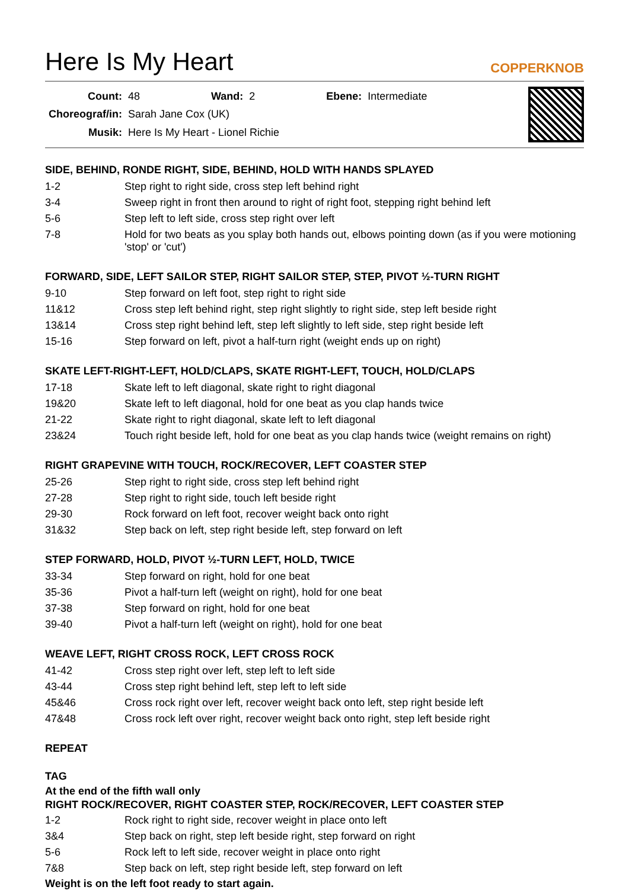Here Is My Heart
COPPERKNOB
| Count: | 48 | Wand: | 2 | Ebene: | Intermediate |
| Choreograf/in: | Sarah Jane Cox (UK) | | | | |
| Musik: | Here Is My Heart - Lionel Richie | | | | |
SIDE, BEHIND, RONDE RIGHT, SIDE, BEHIND, HOLD WITH HANDS SPLAYED
| 1-2 | Step right to right side, cross step left behind right |
| 3-4 | Sweep right in front then around to right of right foot, stepping right behind left |
| 5-6 | Step left to left side, cross step right over left |
| 7-8 | Hold for two beats as you splay both hands out, elbows pointing down (as if you were motioning 'stop' or 'cut') |
FORWARD, SIDE, LEFT SAILOR STEP, RIGHT SAILOR STEP, STEP, PIVOT ½-TURN RIGHT
| 9-10 | Step forward on left foot, step right to right side |
| 11&12 | Cross step left behind right, step right slightly to right side, step left beside right |
| 13&14 | Cross step right behind left, step left slightly to left side, step right beside left |
| 15-16 | Step forward on left, pivot a half-turn right (weight ends up on right) |
SKATE LEFT-RIGHT-LEFT, HOLD/CLAPS, SKATE RIGHT-LEFT, TOUCH, HOLD/CLAPS
| 17-18 | Skate left to left diagonal, skate right to right diagonal |
| 19&20 | Skate left to left diagonal, hold for one beat as you clap hands twice |
| 21-22 | Skate right to right diagonal, skate left to left diagonal |
| 23&24 | Touch right beside left, hold for one beat as you clap hands twice (weight remains on right) |
RIGHT GRAPEVINE WITH TOUCH, ROCK/RECOVER, LEFT COASTER STEP
| 25-26 | Step right to right side, cross step left behind right |
| 27-28 | Step right to right side, touch left beside right |
| 29-30 | Rock forward on left foot, recover weight back onto right |
| 31&32 | Step back on left, step right beside left, step forward on left |
STEP FORWARD, HOLD, PIVOT ½-TURN LEFT, HOLD, TWICE
| 33-34 | Step forward on right, hold for one beat |
| 35-36 | Pivot a half-turn left (weight on right), hold for one beat |
| 37-38 | Step forward on right, hold for one beat |
| 39-40 | Pivot a half-turn left (weight on right), hold for one beat |
WEAVE LEFT, RIGHT CROSS ROCK, LEFT CROSS ROCK
| 41-42 | Cross step right over left, step left to left side |
| 43-44 | Cross step right behind left, step left to left side |
| 45&46 | Cross rock right over left, recover weight back onto left, step right beside left |
| 47&48 | Cross rock left over right, recover weight back onto right, step left beside right |
REPEAT
TAG
At the end of the fifth wall only
RIGHT ROCK/RECOVER, RIGHT COASTER STEP, ROCK/RECOVER, LEFT COASTER STEP
| 1-2 | Rock right to right side, recover weight in place onto left |
| 3&4 | Step back on right, step left beside right, step forward on right |
| 5-6 | Rock left to left side, recover weight in place onto right |
| 7&8 | Step back on left, step right beside left, step forward on left |
Weight is on the left foot ready to start again.